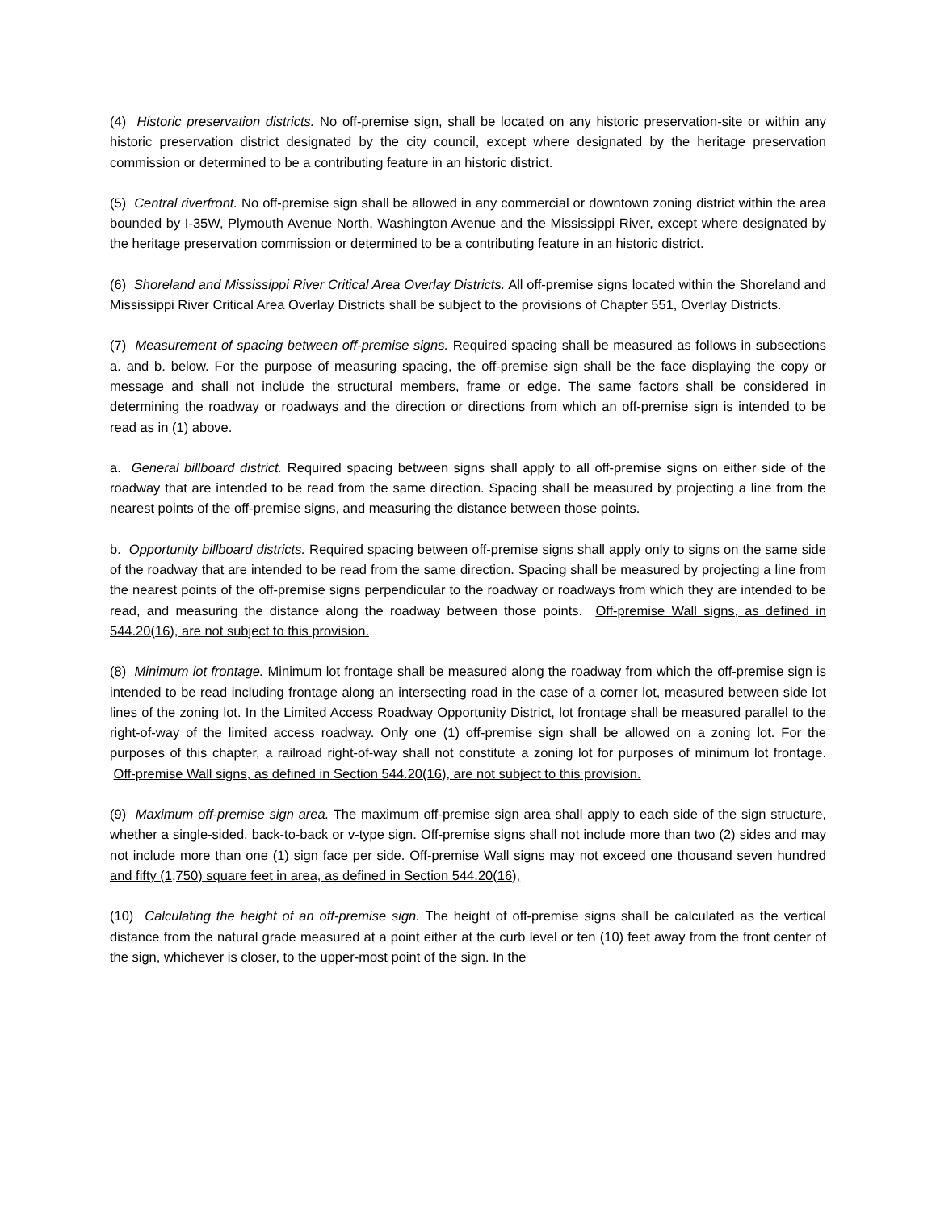(4) Historic preservation districts. No off-premise sign, shall be located on any historic preservation-site or within any historic preservation district designated by the city council, except where designated by the heritage preservation commission or determined to be a contributing feature in an historic district.
(5) Central riverfront. No off-premise sign shall be allowed in any commercial or downtown zoning district within the area bounded by I-35W, Plymouth Avenue North, Washington Avenue and the Mississippi River, except where designated by the heritage preservation commission or determined to be a contributing feature in an historic district.
(6) Shoreland and Mississippi River Critical Area Overlay Districts. All off-premise signs located within the Shoreland and Mississippi River Critical Area Overlay Districts shall be subject to the provisions of Chapter 551, Overlay Districts.
(7) Measurement of spacing between off-premise signs. Required spacing shall be measured as follows in subsections a. and b. below. For the purpose of measuring spacing, the off-premise sign shall be the face displaying the copy or message and shall not include the structural members, frame or edge. The same factors shall be considered in determining the roadway or roadways and the direction or directions from which an off-premise sign is intended to be read as in (1) above.
a. General billboard district. Required spacing between signs shall apply to all off-premise signs on either side of the roadway that are intended to be read from the same direction. Spacing shall be measured by projecting a line from the nearest points of the off-premise signs, and measuring the distance between those points.
b. Opportunity billboard districts. Required spacing between off-premise signs shall apply only to signs on the same side of the roadway that are intended to be read from the same direction. Spacing shall be measured by projecting a line from the nearest points of the off-premise signs perpendicular to the roadway or roadways from which they are intended to be read, and measuring the distance along the roadway between those points. Off-premise Wall signs, as defined in 544.20(16), are not subject to this provision.
(8) Minimum lot frontage. Minimum lot frontage shall be measured along the roadway from which the off-premise sign is intended to be read including frontage along an intersecting road in the case of a corner lot, measured between side lot lines of the zoning lot. In the Limited Access Roadway Opportunity District, lot frontage shall be measured parallel to the right-of-way of the limited access roadway. Only one (1) off-premise sign shall be allowed on a zoning lot. For the purposes of this chapter, a railroad right-of-way shall not constitute a zoning lot for purposes of minimum lot frontage. Off-premise Wall signs, as defined in Section 544.20(16), are not subject to this provision.
(9) Maximum off-premise sign area. The maximum off-premise sign area shall apply to each side of the sign structure, whether a single-sided, back-to-back or v-type sign. Off-premise signs shall not include more than two (2) sides and may not include more than one (1) sign face per side. Off-premise Wall signs may not exceed one thousand seven hundred and fifty (1,750) square feet in area, as defined in Section 544.20(16),
(10) Calculating the height of an off-premise sign. The height of off-premise signs shall be calculated as the vertical distance from the natural grade measured at a point either at the curb level or ten (10) feet away from the front center of the sign, whichever is closer, to the upper-most point of the sign. In the